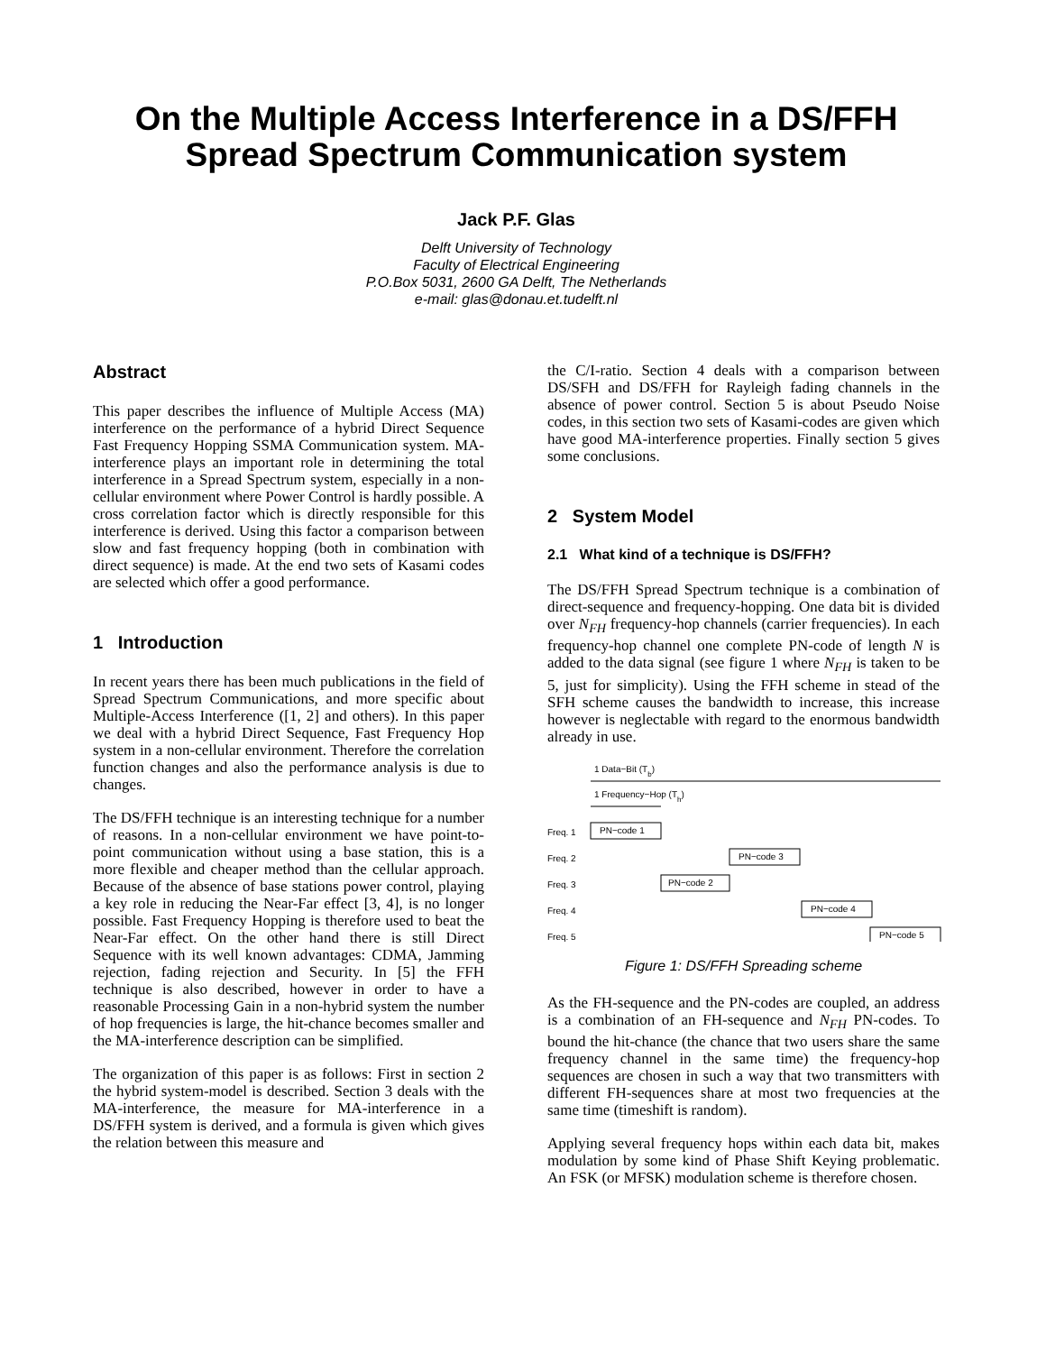On the Multiple Access Interference in a DS/FFH
Spread Spectrum Communication system
Jack P.F. Glas
Delft University of Technology
Faculty of Electrical Engineering
P.O.Box 5031, 2600 GA Delft, The Netherlands
e-mail: glas@donau.et.tudelft.nl
Abstract
This paper describes the influence of Multiple Access (MA) interference on the performance of a hybrid Direct Sequence Fast Frequency Hopping SSMA Communication system. MA-interference plays an important role in determining the total interference in a Spread Spectrum system, especially in a non-cellular environment where Power Control is hardly possible. A cross correlation factor which is directly responsible for this interference is derived. Using this factor a comparison between slow and fast frequency hopping (both in combination with direct sequence) is made. At the end two sets of Kasami codes are selected which offer a good performance.
1 Introduction
In recent years there has been much publications in the field of Spread Spectrum Communications, and more specific about Multiple-Access Interference ([1, 2] and others). In this paper we deal with a hybrid Direct Sequence, Fast Frequency Hop system in a non-cellular environment. Therefore the correlation function changes and also the performance analysis is due to changes.
The DS/FFH technique is an interesting technique for a number of reasons. In a non-cellular environment we have point-to-point communication without using a base station, this is a more flexible and cheaper method than the cellular approach. Because of the absence of base stations power control, playing a key role in reducing the Near-Far effect [3, 4], is no longer possible. Fast Frequency Hopping is therefore used to beat the Near-Far effect. On the other hand there is still Direct Sequence with its well known advantages: CDMA, Jamming rejection, fading rejection and Security. In [5] the FFH technique is also described, however in order to have a reasonable Processing Gain in a non-hybrid system the number of hop frequencies is large, the hit-chance becomes smaller and the MA-interference description can be simplified.
The organization of this paper is as follows: First in section 2 the hybrid system-model is described. Section 3 deals with the MA-interference, the measure for MA-interference in a DS/FFH system is derived, and a formula is given which gives the relation between this measure and
the C/I-ratio. Section 4 deals with a comparison between DS/SFH and DS/FFH for Rayleigh fading channels in the absence of power control. Section 5 is about Pseudo Noise codes, in this section two sets of Kasami-codes are given which have good MA-interference properties. Finally section 5 gives some conclusions.
2 System Model
2.1 What kind of a technique is DS/FFH?
The DS/FFH Spread Spectrum technique is a combination of direct-sequence and frequency-hopping. One data bit is divided over N<sub>FH</sub> frequency-hop channels (carrier frequencies). In each frequency-hop channel one complete PN-code of length N is added to the data signal (see figure 1 where N<sub>FH</sub> is taken to be 5, just for simplicity). Using the FFH scheme in stead of the SFH scheme causes the bandwidth to increase, this increase however is neglectable with regard to the enormous bandwidth already in use.
1 Data−Bit (Tb)
1 Frequency−Hop (Th)
Freq. 1
PN−code 1
Freq. 2
PN−code 3
Freq. 3
PN−code 2
Freq. 4
PN−code 4
Freq. 5
PN−code 5
Figure 1: DS/FFH Spreading scheme
As the FH-sequence and the PN-codes are coupled, an address is a combination of an FH-sequence and N<sub>FH</sub> PN-codes. To bound the hit-chance (the chance that two users share the same frequency channel in the same time) the frequency-hop sequences are chosen in such a way that two transmitters with different FH-sequences share at most two frequencies at the same time (timeshift is random).
Applying several frequency hops within each data bit, makes modulation by some kind of Phase Shift Keying problematic. An FSK (or MFSK) modulation scheme is therefore chosen.